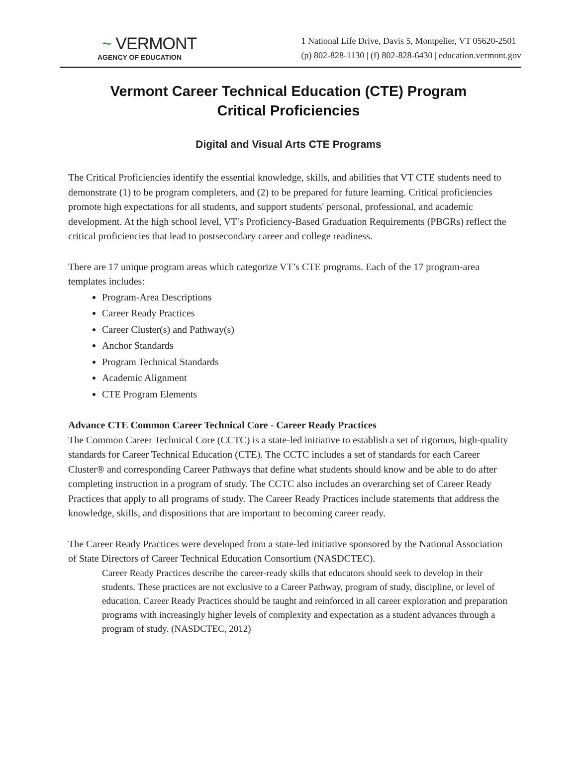~ VERMONT
AGENCY OF EDUCATION
1 National Life Drive, Davis 5, Montpelier, VT 05620-2501
(p) 802-828-1130 | (f) 802-828-6430 | education.vermont.gov
Vermont Career Technical Education (CTE) Program
Critical Proficiencies
Digital and Visual Arts CTE Programs
The Critical Proficiencies identify the essential knowledge, skills, and abilities that VT CTE students need to demonstrate (1) to be program completers, and (2) to be prepared for future learning. Critical proficiencies promote high expectations for all students, and support students' personal, professional, and academic development. At the high school level, VT’s Proficiency-Based Graduation Requirements (PBGRs) reflect the critical proficiencies that lead to postsecondary career and college readiness.
There are 17 unique program areas which categorize VT’s CTE programs. Each of the 17 program-area templates includes:
Program-Area Descriptions
Career Ready Practices
Career Cluster(s) and Pathway(s)
Anchor Standards
Program Technical Standards
Academic Alignment
CTE Program Elements
Advance CTE Common Career Technical Core - Career Ready Practices
The Common Career Technical Core (CCTC) is a state-led initiative to establish a set of rigorous, high-quality standards for Career Technical Education (CTE). The CCTC includes a set of standards for each Career Cluster® and corresponding Career Pathways that define what students should know and be able to do after completing instruction in a program of study. The CCTC also includes an overarching set of Career Ready Practices that apply to all programs of study. The Career Ready Practices include statements that address the knowledge, skills, and dispositions that are important to becoming career ready.
The Career Ready Practices were developed from a state-led initiative sponsored by the National Association of State Directors of Career Technical Education Consortium (NASDCTEC).
Career Ready Practices describe the career-ready skills that educators should seek to develop in their students. These practices are not exclusive to a Career Pathway, program of study, discipline, or level of education. Career Ready Practices should be taught and reinforced in all career exploration and preparation programs with increasingly higher levels of complexity and expectation as a student advances through a program of study. (NASDCTEC, 2012)